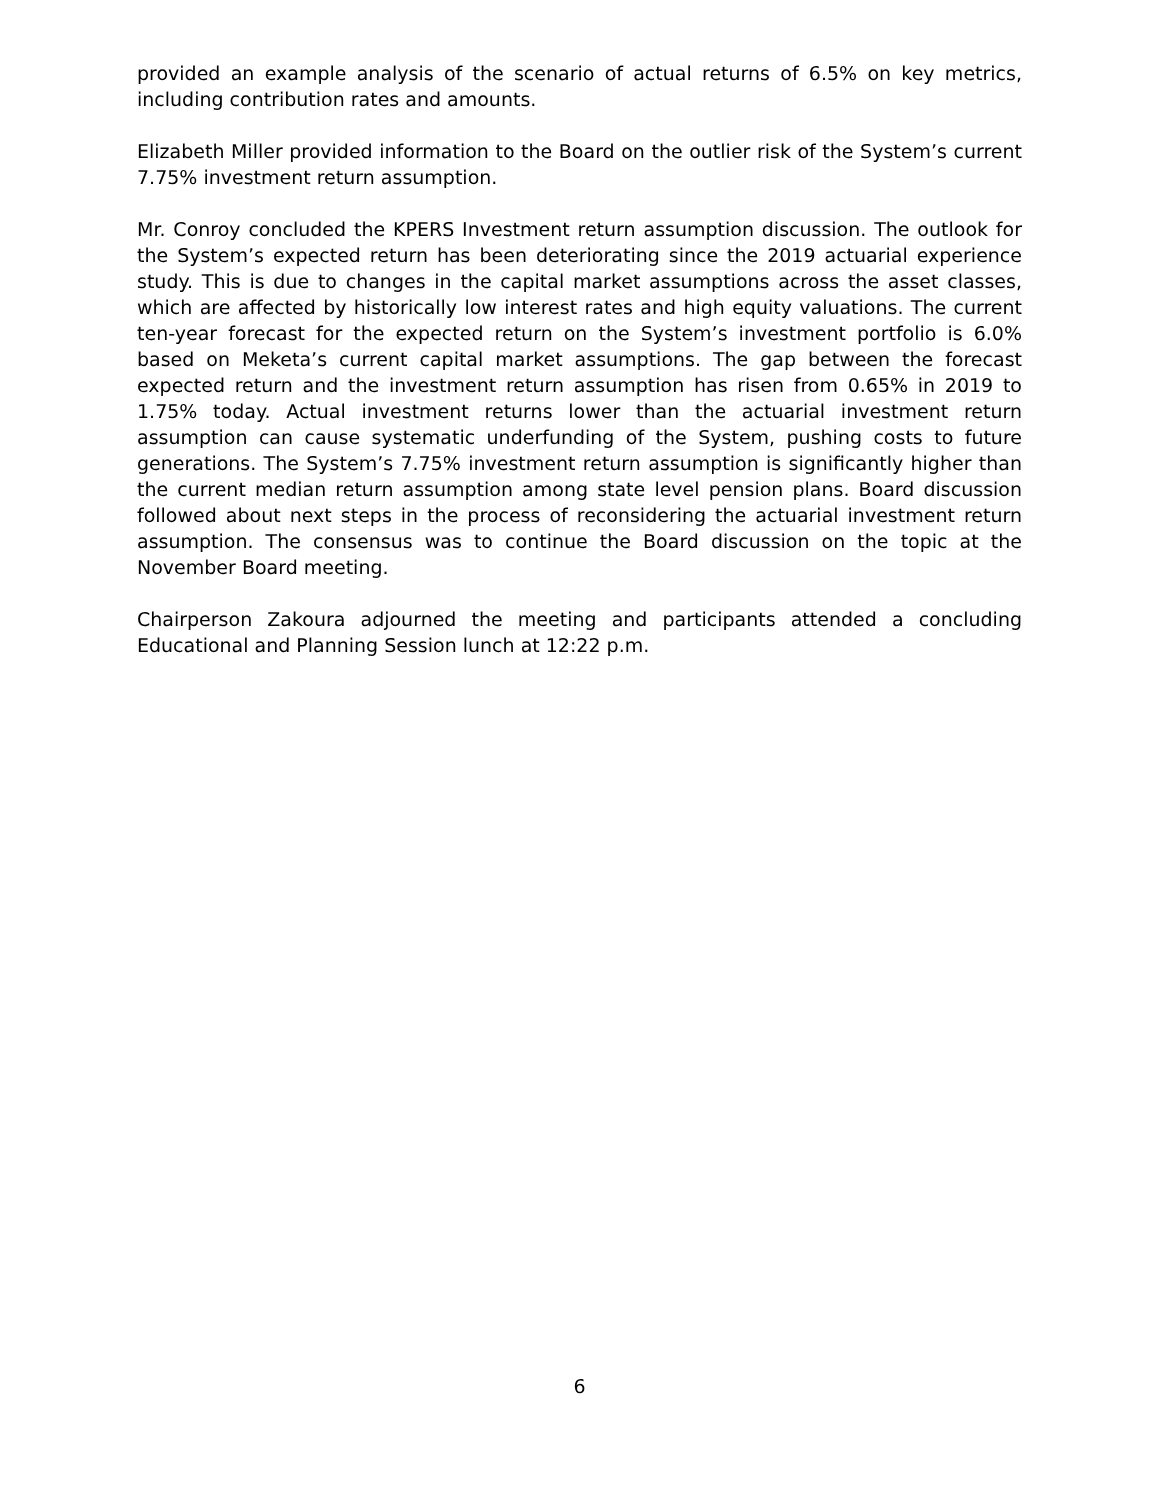provided an example analysis of the scenario of actual returns of 6.5% on key metrics, including contribution rates and amounts.
Elizabeth Miller provided information to the Board on the outlier risk of the System’s current 7.75% investment return assumption.
Mr. Conroy concluded the KPERS Investment return assumption discussion. The outlook for the System’s expected return has been deteriorating since the 2019 actuarial experience study. This is due to changes in the capital market assumptions across the asset classes, which are affected by historically low interest rates and high equity valuations. The current ten-year forecast for the expected return on the System’s investment portfolio is 6.0% based on Meketa’s current capital market assumptions. The gap between the forecast expected return and the investment return assumption has risen from 0.65% in 2019 to 1.75% today. Actual investment returns lower than the actuarial investment return assumption can cause systematic underfunding of the System, pushing costs to future generations. The System’s 7.75% investment return assumption is significantly higher than the current median return assumption among state level pension plans. Board discussion followed about next steps in the process of reconsidering the actuarial investment return assumption. The consensus was to continue the Board discussion on the topic at the November Board meeting.
Chairperson Zakoura adjourned the meeting and participants attended a concluding Educational and Planning Session lunch at 12:22 p.m.
6